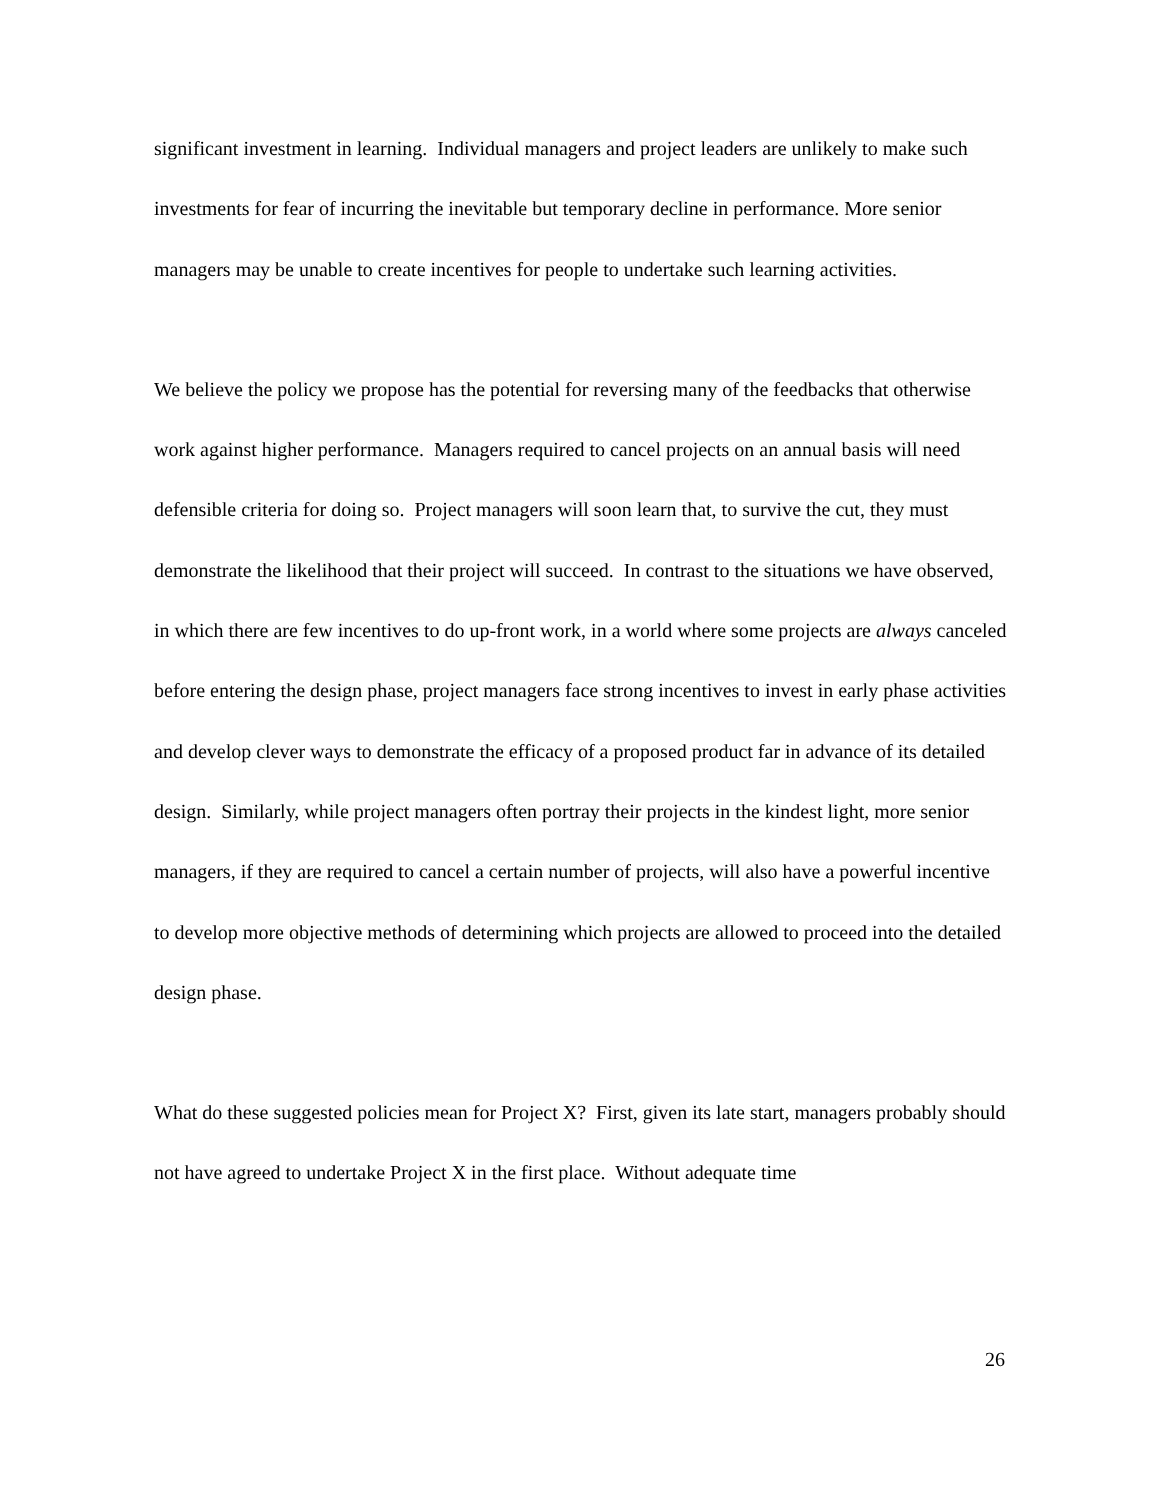significant investment in learning. Individual managers and project leaders are unlikely to make such investments for fear of incurring the inevitable but temporary decline in performance. More senior managers may be unable to create incentives for people to undertake such learning activities.
We believe the policy we propose has the potential for reversing many of the feedbacks that otherwise work against higher performance. Managers required to cancel projects on an annual basis will need defensible criteria for doing so. Project managers will soon learn that, to survive the cut, they must demonstrate the likelihood that their project will succeed. In contrast to the situations we have observed, in which there are few incentives to do up-front work, in a world where some projects are always canceled before entering the design phase, project managers face strong incentives to invest in early phase activities and develop clever ways to demonstrate the efficacy of a proposed product far in advance of its detailed design. Similarly, while project managers often portray their projects in the kindest light, more senior managers, if they are required to cancel a certain number of projects, will also have a powerful incentive to develop more objective methods of determining which projects are allowed to proceed into the detailed design phase.
What do these suggested policies mean for Project X? First, given its late start, managers probably should not have agreed to undertake Project X in the first place. Without adequate time
26